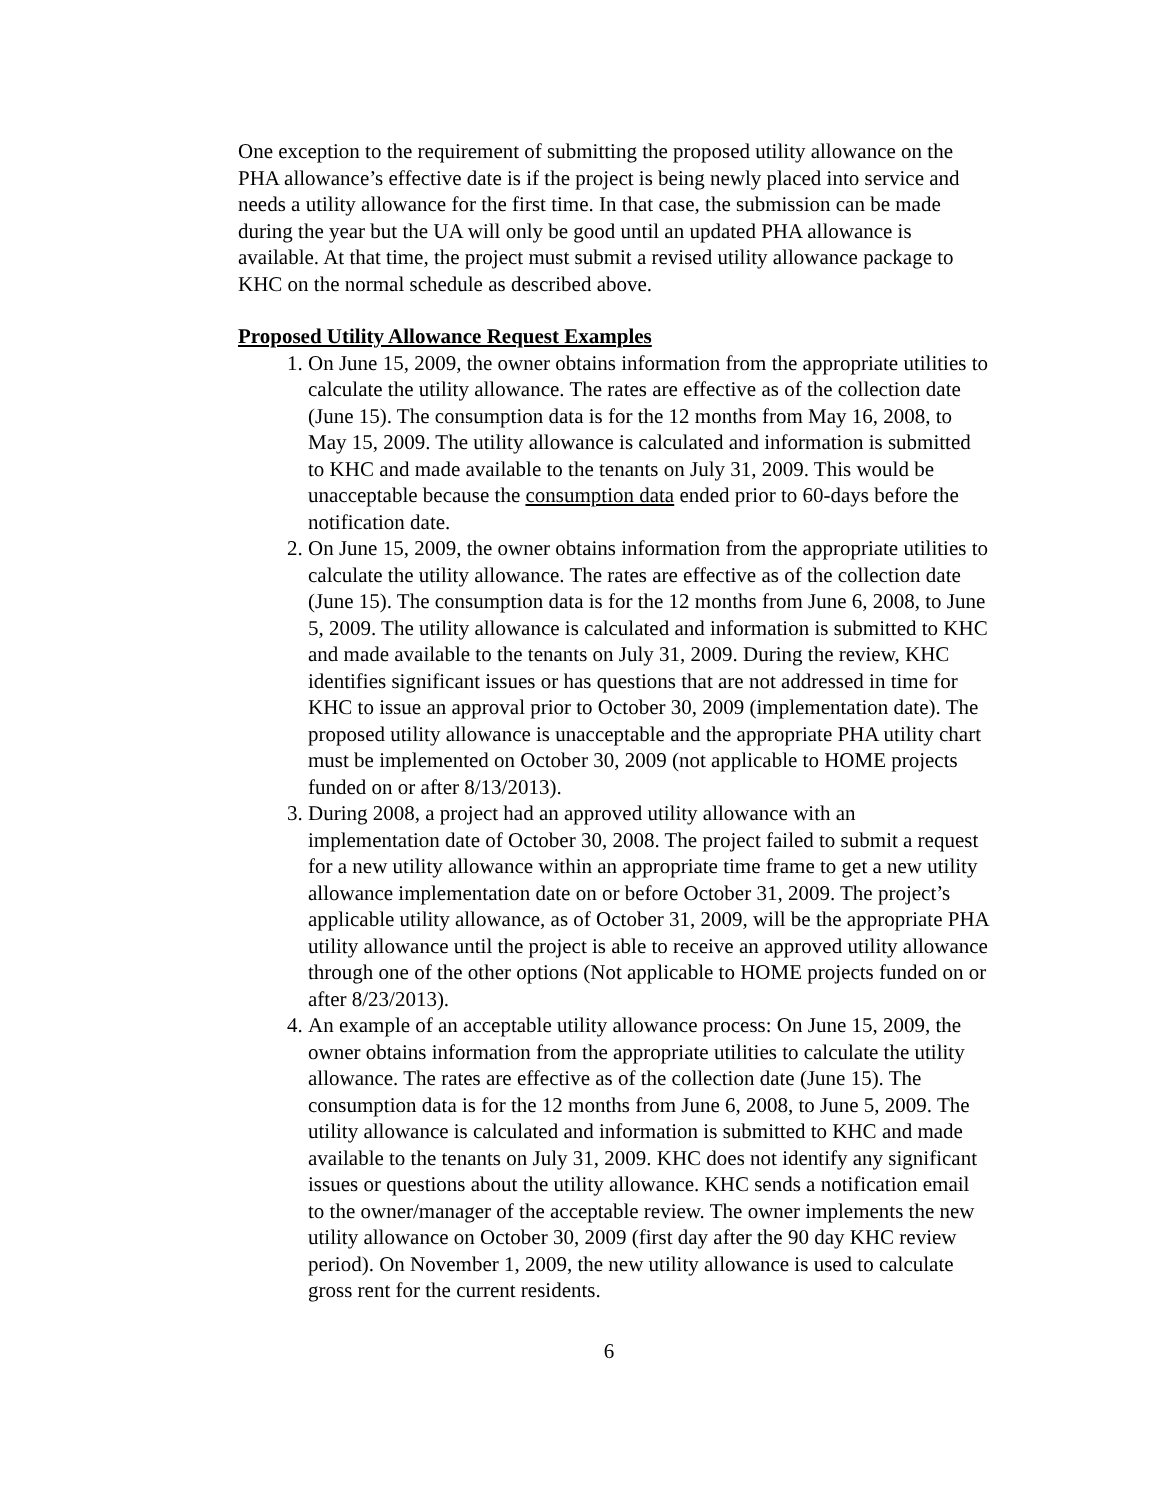One exception to the requirement of submitting the proposed utility allowance on the PHA allowance’s effective date is if the project is being newly placed into service and needs a utility allowance for the first time. In that case, the submission can be made during the year but the UA will only be good until an updated PHA allowance is available. At that time, the project must submit a revised utility allowance package to KHC on the normal schedule as described above.
Proposed Utility Allowance Request Examples
1. On June 15, 2009, the owner obtains information from the appropriate utilities to calculate the utility allowance. The rates are effective as of the collection date (June 15). The consumption data is for the 12 months from May 16, 2008, to May 15, 2009. The utility allowance is calculated and information is submitted to KHC and made available to the tenants on July 31, 2009. This would be unacceptable because the consumption data ended prior to 60-days before the notification date.
2. On June 15, 2009, the owner obtains information from the appropriate utilities to calculate the utility allowance. The rates are effective as of the collection date (June 15). The consumption data is for the 12 months from June 6, 2008, to June 5, 2009. The utility allowance is calculated and information is submitted to KHC and made available to the tenants on July 31, 2009. During the review, KHC identifies significant issues or has questions that are not addressed in time for KHC to issue an approval prior to October 30, 2009 (implementation date). The proposed utility allowance is unacceptable and the appropriate PHA utility chart must be implemented on October 30, 2009 (not applicable to HOME projects funded on or after 8/13/2013).
3. During 2008, a project had an approved utility allowance with an implementation date of October 30, 2008. The project failed to submit a request for a new utility allowance within an appropriate time frame to get a new utility allowance implementation date on or before October 31, 2009. The project’s applicable utility allowance, as of October 31, 2009, will be the appropriate PHA utility allowance until the project is able to receive an approved utility allowance through one of the other options (Not applicable to HOME projects funded on or after 8/23/2013).
4. An example of an acceptable utility allowance process: On June 15, 2009, the owner obtains information from the appropriate utilities to calculate the utility allowance. The rates are effective as of the collection date (June 15). The consumption data is for the 12 months from June 6, 2008, to June 5, 2009. The utility allowance is calculated and information is submitted to KHC and made available to the tenants on July 31, 2009. KHC does not identify any significant issues or questions about the utility allowance. KHC sends a notification email to the owner/manager of the acceptable review. The owner implements the new utility allowance on October 30, 2009 (first day after the 90 day KHC review period). On November 1, 2009, the new utility allowance is used to calculate gross rent for the current residents.
6